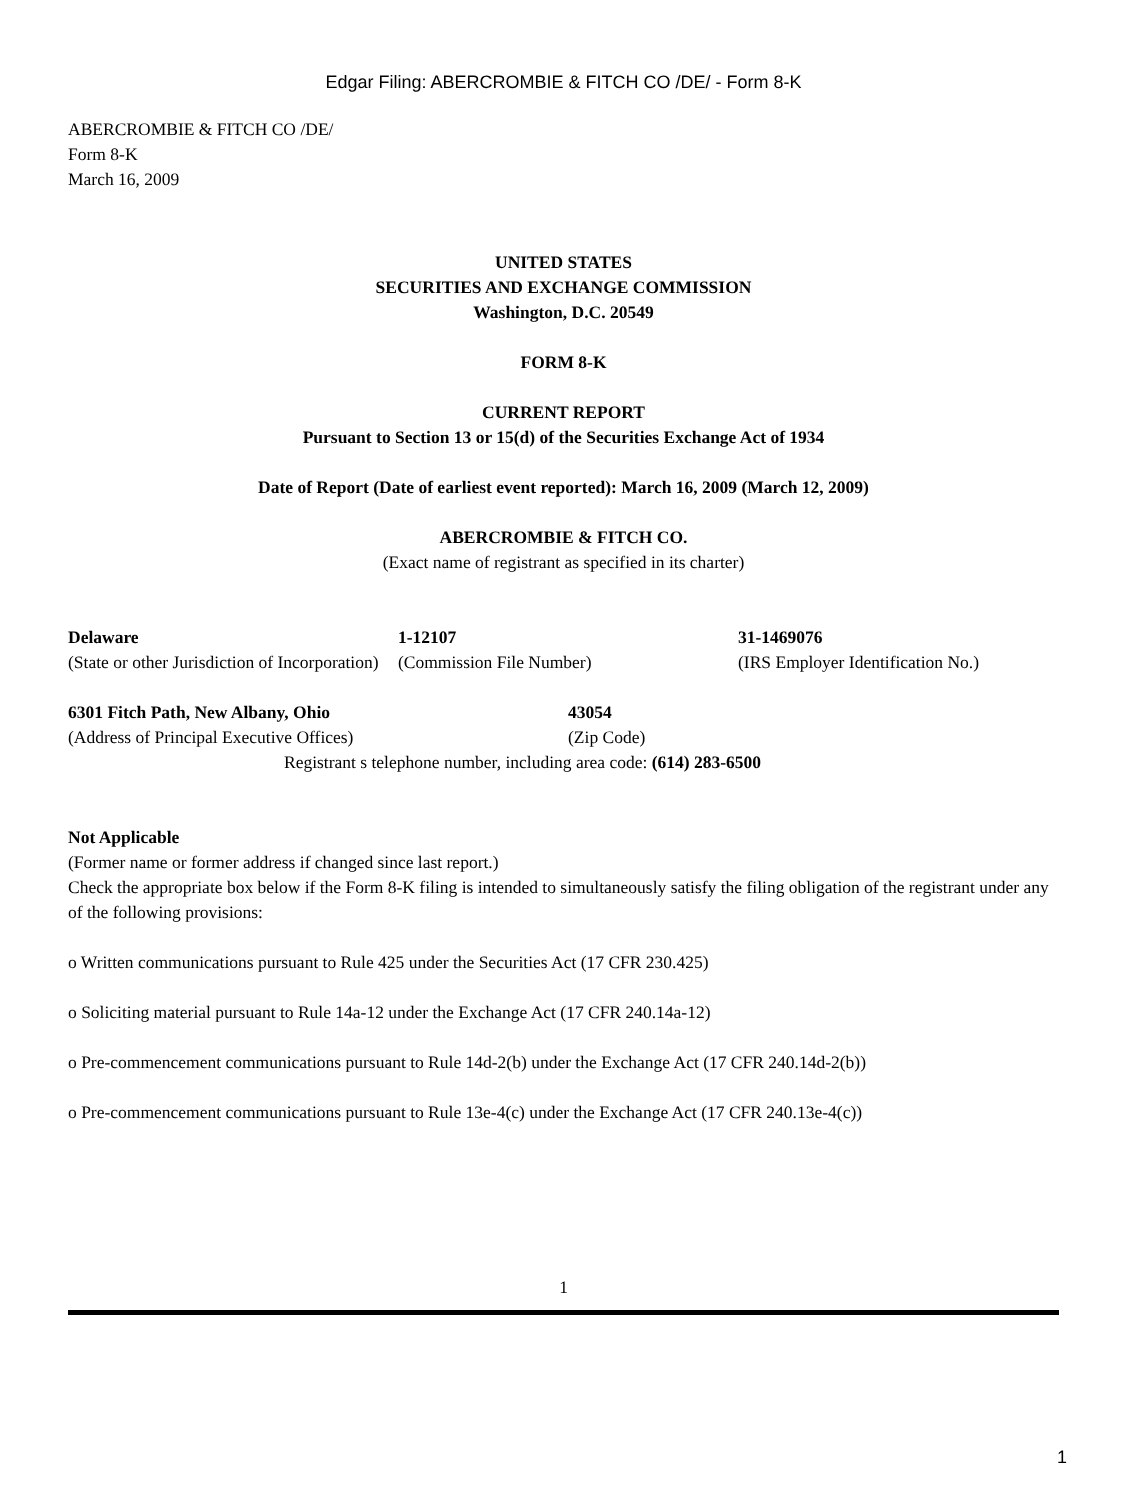Edgar Filing: ABERCROMBIE & FITCH CO /DE/ - Form 8-K
ABERCROMBIE & FITCH CO /DE/
Form 8-K
March 16, 2009
UNITED STATES
SECURITIES AND EXCHANGE COMMISSION
Washington, D.C. 20549
FORM 8-K
CURRENT REPORT
Pursuant to Section 13 or 15(d) of the Securities Exchange Act of 1934
Date of Report (Date of earliest event reported): March 16, 2009 (March 12, 2009)
ABERCROMBIE & FITCH CO.
(Exact name of registrant as specified in its charter)
| Delaware | 1-12107 | 31-1469076 |
| (State or other Jurisdiction of Incorporation) | (Commission File Number) | (IRS Employer Identification No.) |
| 6301 Fitch Path, New Albany, Ohio | 43054 |
| (Address of Principal Executive Offices) | (Zip Code) |
Registrant s telephone number, including area code: (614) 283-6500
Not Applicable
(Former name or former address if changed since last report.)
Check the appropriate box below if the Form 8-K filing is intended to simultaneously satisfy the filing obligation of the registrant under any of the following provisions:
o Written communications pursuant to Rule 425 under the Securities Act (17 CFR 230.425)
o Soliciting material pursuant to Rule 14a-12 under the Exchange Act (17 CFR 240.14a-12)
o Pre-commencement communications pursuant to Rule 14d-2(b) under the Exchange Act (17 CFR 240.14d-2(b))
o Pre-commencement communications pursuant to Rule 13e-4(c) under the Exchange Act (17 CFR 240.13e-4(c))
1
1